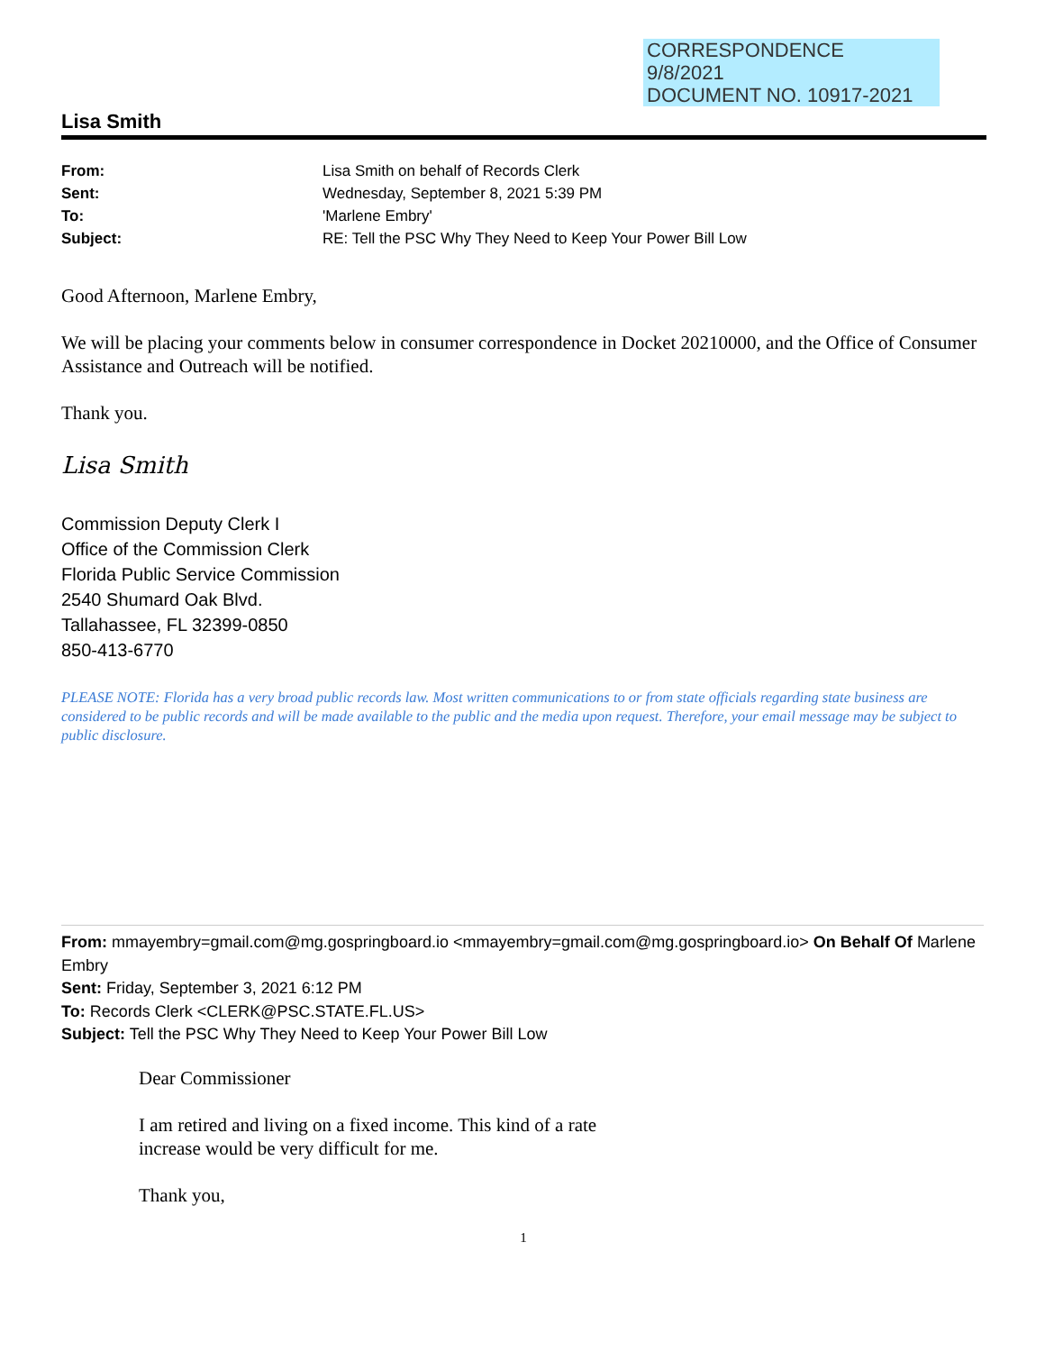CORRESPONDENCE
9/8/2021
DOCUMENT NO. 10917-2021
Lisa Smith
From: Lisa Smith on behalf of Records Clerk
Sent: Wednesday, September 8, 2021 5:39 PM
To: 'Marlene Embry'
Subject: RE: Tell the PSC Why They Need to Keep Your Power Bill Low
Good Afternoon, Marlene Embry,
We will be placing your comments below in consumer correspondence in Docket 20210000, and the Office of Consumer Assistance and Outreach will be notified.
Thank you.
Lisa Smith
Commission Deputy Clerk I
Office of the Commission Clerk
Florida Public Service Commission
2540 Shumard Oak Blvd.
Tallahassee, FL 32399-0850
850-413-6770
PLEASE NOTE: Florida has a very broad public records law. Most written communications to or from state officials regarding state business are considered to be public records and will be made available to the public and the media upon request. Therefore, your email message may be subject to public disclosure.
From: mmayembry=gmail.com@mg.gospringboard.io <mmayembry=gmail.com@mg.gospringboard.io> On Behalf Of Marlene Embry
Sent: Friday, September 3, 2021 6:12 PM
To: Records Clerk <CLERK@PSC.STATE.FL.US>
Subject: Tell the PSC Why They Need to Keep Your Power Bill Low
Dear Commissioner
I am retired and living on a fixed income. This kind of a rate
increase would be very difficult for me.
Thank you,
1